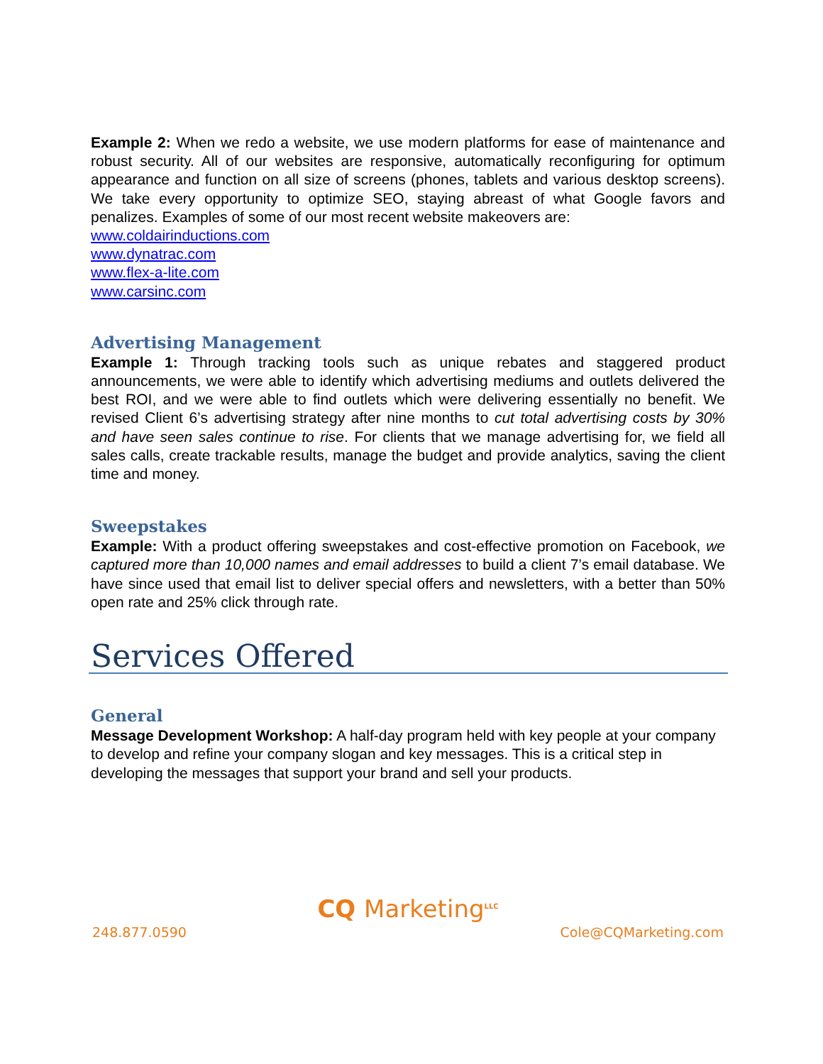Example 2: When we redo a website, we use modern platforms for ease of maintenance and robust security. All of our websites are responsive, automatically reconfiguring for optimum appearance and function on all size of screens (phones, tablets and various desktop screens). We take every opportunity to optimize SEO, staying abreast of what Google favors and penalizes. Examples of some of our most recent website makeovers are:
www.coldairinductions.com
www.dynatrac.com
www.flex-a-lite.com
www.carsinc.com
Advertising Management
Example 1: Through tracking tools such as unique rebates and staggered product announcements, we were able to identify which advertising mediums and outlets delivered the best ROI, and we were able to find outlets which were delivering essentially no benefit. We revised Client 6’s advertising strategy after nine months to cut total advertising costs by 30% and have seen sales continue to rise. For clients that we manage advertising for, we field all sales calls, create trackable results, manage the budget and provide analytics, saving the client time and money.
Sweepstakes
Example: With a product offering sweepstakes and cost-effective promotion on Facebook, we captured more than 10,000 names and email addresses to build a client 7’s email database. We have since used that email list to deliver special offers and newsletters, with a better than 50% open rate and 25% click through rate.
Services Offered
General
Message Development Workshop: A half-day program held with key people at your company to develop and refine your company slogan and key messages. This is a critical step in developing the messages that support your brand and sell your products.
CQ Marketing<sup>LLC</sup>
248.877.0590 Cole@CQMarketing.com